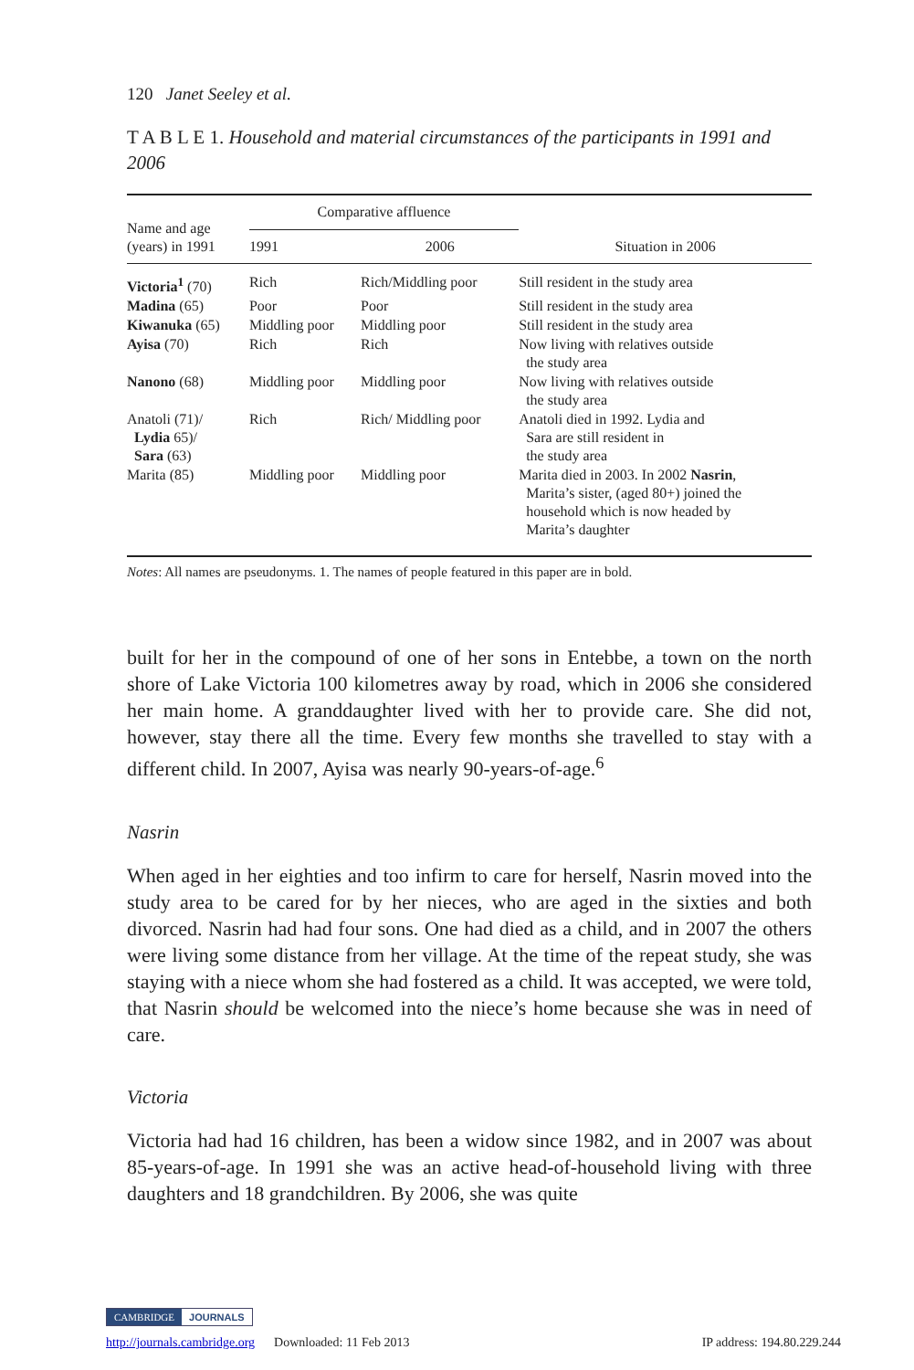120 Janet Seeley et al.
T A B L E 1. Household and material circumstances of the participants in 1991 and 2006
| Name and age (years) in 1991 | Comparative affluence | | Situation in 2006 |
| --- | --- | --- | --- |
| | 1991 | 2006 | |
| Victoria<sup>1</sup> (70) | Rich | Rich/Middling poor | Still resident in the study area |
| Madina (65) | Poor | Poor | Still resident in the study area |
| Kiwanuka (65) | Middling poor | Middling poor | Still resident in the study area |
| Ayisa (70) | Rich | Rich | Now living with relatives outside the study area |
| Nanono (68) | Middling poor | Middling poor | Now living with relatives outside the study area |
| Anatoli (71)/ Lydia 65)/ Sara (63) | Rich | Rich/ Middling poor | Anatoli died in 1992. Lydia and Sara are still resident in the study area |
| Marita (85) | Middling poor | Middling poor | Marita died in 2003. In 2002 Nasrin , Marita’s sister, (aged 80+) joined the household which is now headed by Marita’s daughter |
Notes: All names are pseudonyms. 1. The names of people featured in this paper are in bold.
built for her in the compound of one of her sons in Entebbe, a town on the north shore of Lake Victoria 100 kilometres away by road, which in 2006 she considered her main home. A granddaughter lived with her to provide care. She did not, however, stay there all the time. Every few months she travelled to stay with a different child. In 2007, Ayisa was nearly 90-years-of-age.<sup>6</sup>
Nasrin
When aged in her eighties and too infirm to care for herself, Nasrin moved into the study area to be cared for by her nieces, who are aged in the sixties and both divorced. Nasrin had had four sons. One had died as a child, and in 2007 the others were living some distance from her village. At the time of the repeat study, she was staying with a niece whom she had fostered as a child. It was accepted, we were told, that Nasrin should be welcomed into the niece’s home because she was in need of care.
Victoria
Victoria had had 16 children, has been a widow since 1982, and in 2007 was about 85-years-of-age. In 1991 she was an active head-of-household living with three daughters and 18 grandchildren. By 2006, she was quite
CAMBRIDGE JOURNALS
http://journals.cambridge.org Downloaded: 11 Feb 2013 IP address: 194.80.229.244